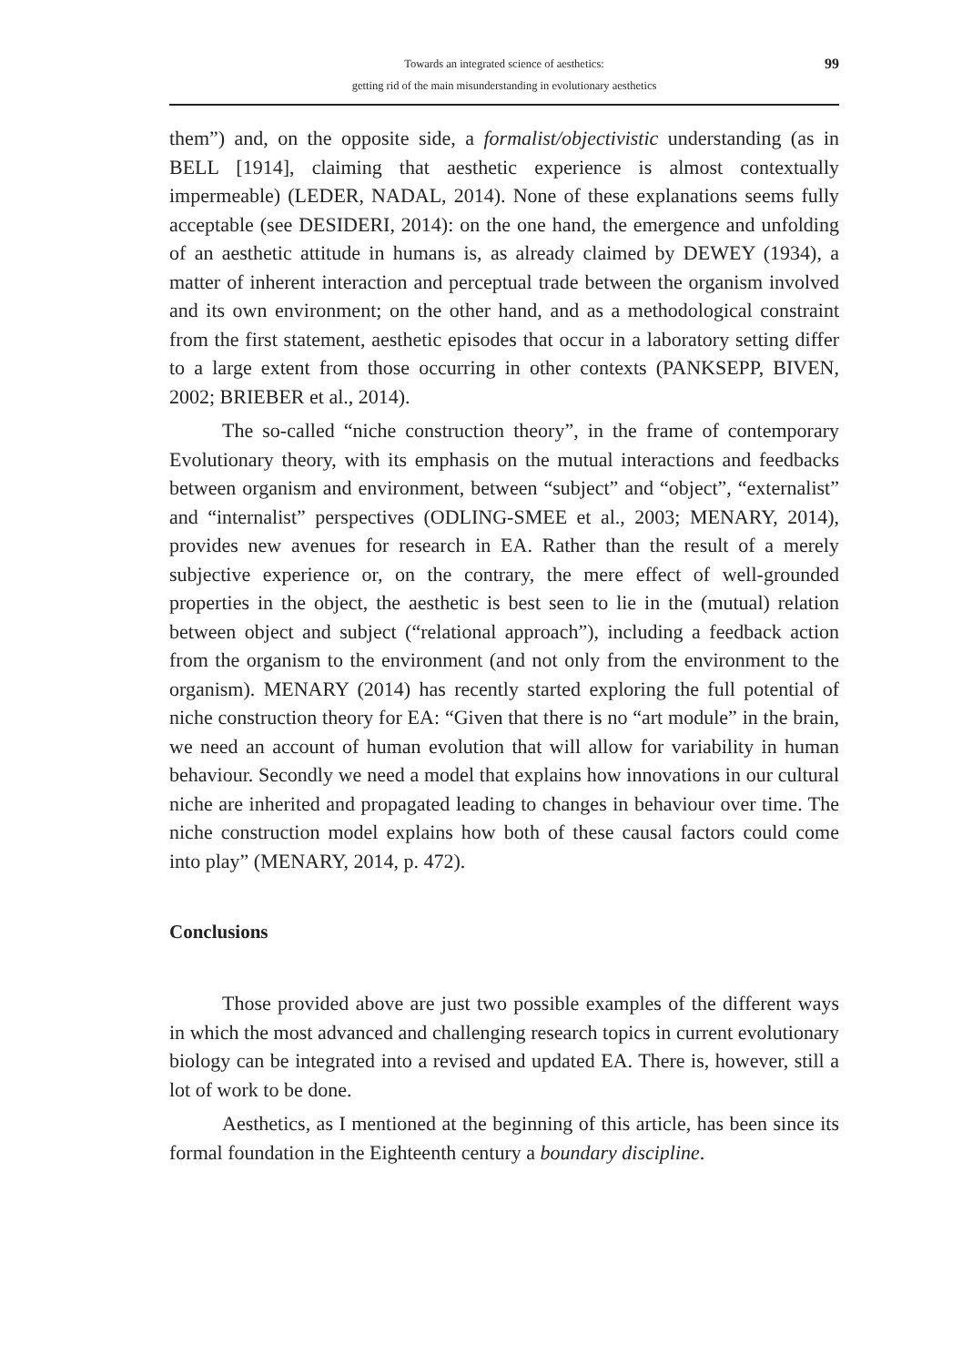99 Towards an integrated science of aesthetics:
getting rid of the main misunderstanding in evolutionary aesthetics
them”) and, on the opposite side, a formalist/objectivistic understanding (as in BELL [1914], claiming that aesthetic experience is almost contextually impermeable) (LEDER, NADAL, 2014). None of these explanations seems fully acceptable (see DESIDERI, 2014): on the one hand, the emergence and unfolding of an aesthetic attitude in humans is, as already claimed by DEWEY (1934), a matter of inherent interaction and perceptual trade between the organism involved and its own environment; on the other hand, and as a methodological constraint from the first statement, aesthetic episodes that occur in a laboratory setting differ to a large extent from those occurring in other contexts (PANKSEPP, BIVEN, 2002; BRIEBER et al., 2014).
The so-called “niche construction theory”, in the frame of contemporary Evolutionary theory, with its emphasis on the mutual interactions and feedbacks between organism and environment, between “subject” and “object”, “externalist” and “internalist” perspectives (ODLING-SMEE et al., 2003; MENARY, 2014), provides new avenues for research in EA. Rather than the result of a merely subjective experience or, on the contrary, the mere effect of well-grounded properties in the object, the aesthetic is best seen to lie in the (mutual) relation between object and subject (“relational approach”), including a feedback action from the organism to the environment (and not only from the environment to the organism). MENARY (2014) has recently started exploring the full potential of niche construction theory for EA: “Given that there is no “art module” in the brain, we need an account of human evolution that will allow for variability in human behaviour. Secondly we need a model that explains how innovations in our cultural niche are inherited and propagated leading to changes in behaviour over time. The niche construction model explains how both of these causal factors could come into play” (MENARY, 2014, p. 472).
Conclusions
Those provided above are just two possible examples of the different ways in which the most advanced and challenging research topics in current evolutionary biology can be integrated into a revised and updated EA. There is, however, still a lot of work to be done.
Aesthetics, as I mentioned at the beginning of this article, has been since its formal foundation in the Eighteenth century a boundary discipline.